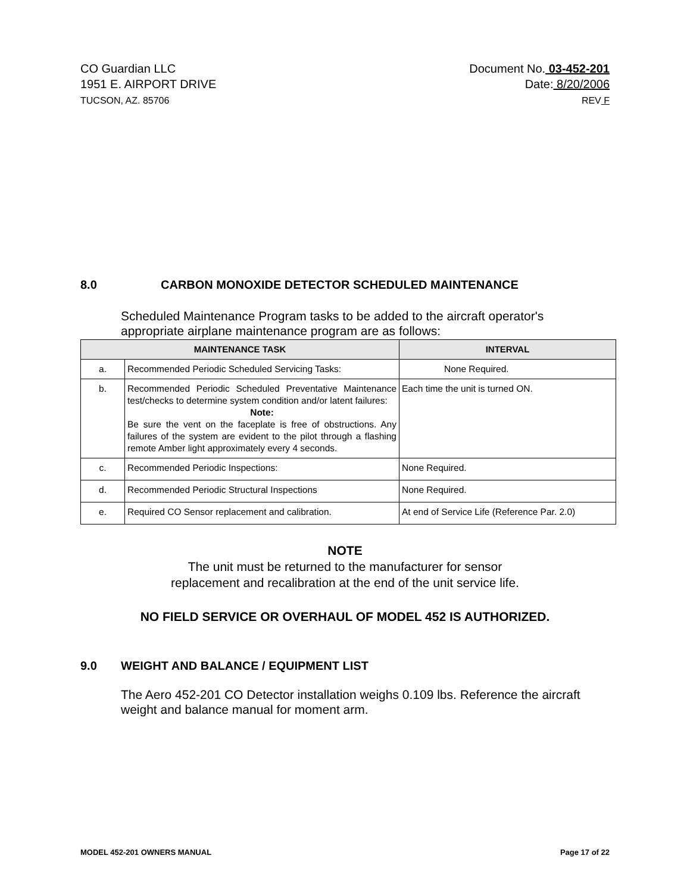CO Guardian LLC
1951 E. AIRPORT DRIVE
TUCSON, AZ. 85706
Document No. 03-452-201
Date: 8/20/2006
REV F
8.0 CARBON MONOXIDE DETECTOR SCHEDULED MAINTENANCE
Scheduled Maintenance Program tasks to be added to the aircraft operator's appropriate airplane maintenance program are as follows:
| MAINTENANCE TASK | | INTERVAL |
| --- | --- | --- |
| a. | Recommended Periodic Scheduled Servicing Tasks: | None Required. |
| b. | Recommended Periodic Scheduled Preventative Maintenance test/checks to determine system condition and/or latent failures: Note: Be sure the vent on the faceplate is free of obstructions. Any failures of the system are evident to the pilot through a flashing remote Amber light approximately every 4 seconds. | Each time the unit is turned ON. |
| c. | Recommended Periodic Inspections: | None Required. |
| d. | Recommended Periodic Structural Inspections | None Required. |
| e. | Required CO Sensor replacement and calibration. | At end of Service Life (Reference Par. 2.0) |
NOTE
The unit must be returned to the manufacturer for sensor
replacement and recalibration at the end of the unit service life.
NO FIELD SERVICE OR OVERHAUL OF MODEL 452 IS AUTHORIZED.
9.0 WEIGHT AND BALANCE / EQUIPMENT LIST
The Aero 452-201 CO Detector installation weighs 0.109 lbs. Reference the aircraft weight and balance manual for moment arm.
MODEL 452-201 OWNERS MANUAL Page 17 of 22